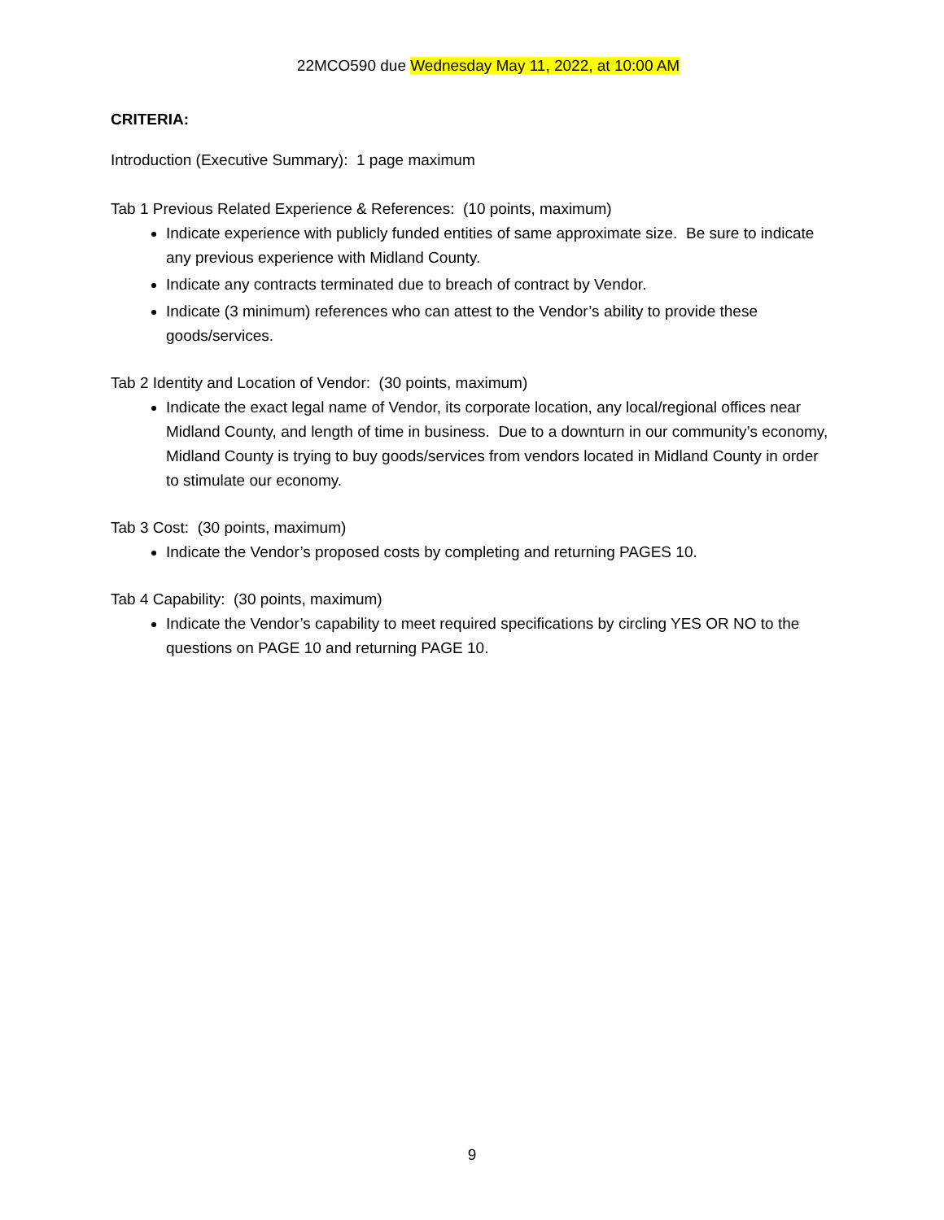22MCO590 due Wednesday May 11, 2022, at 10:00 AM
CRITERIA:
Introduction (Executive Summary): 1 page maximum
Tab 1 Previous Related Experience & References: (10 points, maximum)
Indicate experience with publicly funded entities of same approximate size. Be sure to indicate any previous experience with Midland County.
Indicate any contracts terminated due to breach of contract by Vendor.
Indicate (3 minimum) references who can attest to the Vendor’s ability to provide these goods/services.
Tab 2 Identity and Location of Vendor: (30 points, maximum)
Indicate the exact legal name of Vendor, its corporate location, any local/regional offices near Midland County, and length of time in business. Due to a downturn in our community’s economy, Midland County is trying to buy goods/services from vendors located in Midland County in order to stimulate our economy.
Tab 3 Cost: (30 points, maximum)
Indicate the Vendor’s proposed costs by completing and returning PAGES 10.
Tab 4 Capability: (30 points, maximum)
Indicate the Vendor’s capability to meet required specifications by circling YES OR NO to the questions on PAGE 10 and returning PAGE 10.
9